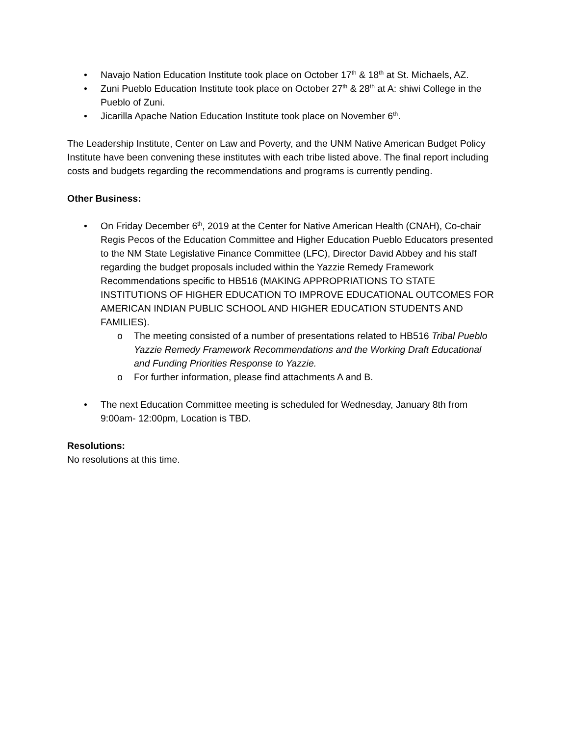• Navajo Nation Education Institute took place on October 17<sup>th</sup> & 18<sup>th</sup> at St. Michaels, AZ.
• Zuni Pueblo Education Institute took place on October 27<sup>th</sup> & 28<sup>th</sup> at A: shiwi College in the Pueblo of Zuni.
• Jicarilla Apache Nation Education Institute took place on November 6<sup>th</sup>.
The Leadership Institute, Center on Law and Poverty, and the UNM Native American Budget Policy Institute have been convening these institutes with each tribe listed above. The final report including costs and budgets regarding the recommendations and programs is currently pending.
Other Business:
• On Friday December 6<sup>th</sup>, 2019 at the Center for Native American Health (CNAH), Co-chair Regis Pecos of the Education Committee and Higher Education Pueblo Educators presented to the NM State Legislative Finance Committee (LFC), Director David Abbey and his staff regarding the budget proposals included within the Yazzie Remedy Framework Recommendations specific to HB516 (MAKING APPROPRIATIONS TO STATE INSTITUTIONS OF HIGHER EDUCATION TO IMPROVE EDUCATIONAL OUTCOMES FOR AMERICAN INDIAN PUBLIC SCHOOL AND HIGHER EDUCATION STUDENTS AND FAMILIES).
o The meeting consisted of a number of presentations related to HB516 Tribal Pueblo Yazzie Remedy Framework Recommendations and the Working Draft Educational and Funding Priorities Response to Yazzie.
o For further information, please find attachments A and B.
• The next Education Committee meeting is scheduled for Wednesday, January 8th from 9:00am- 12:00pm, Location is TBD.
Resolutions:
No resolutions at this time.